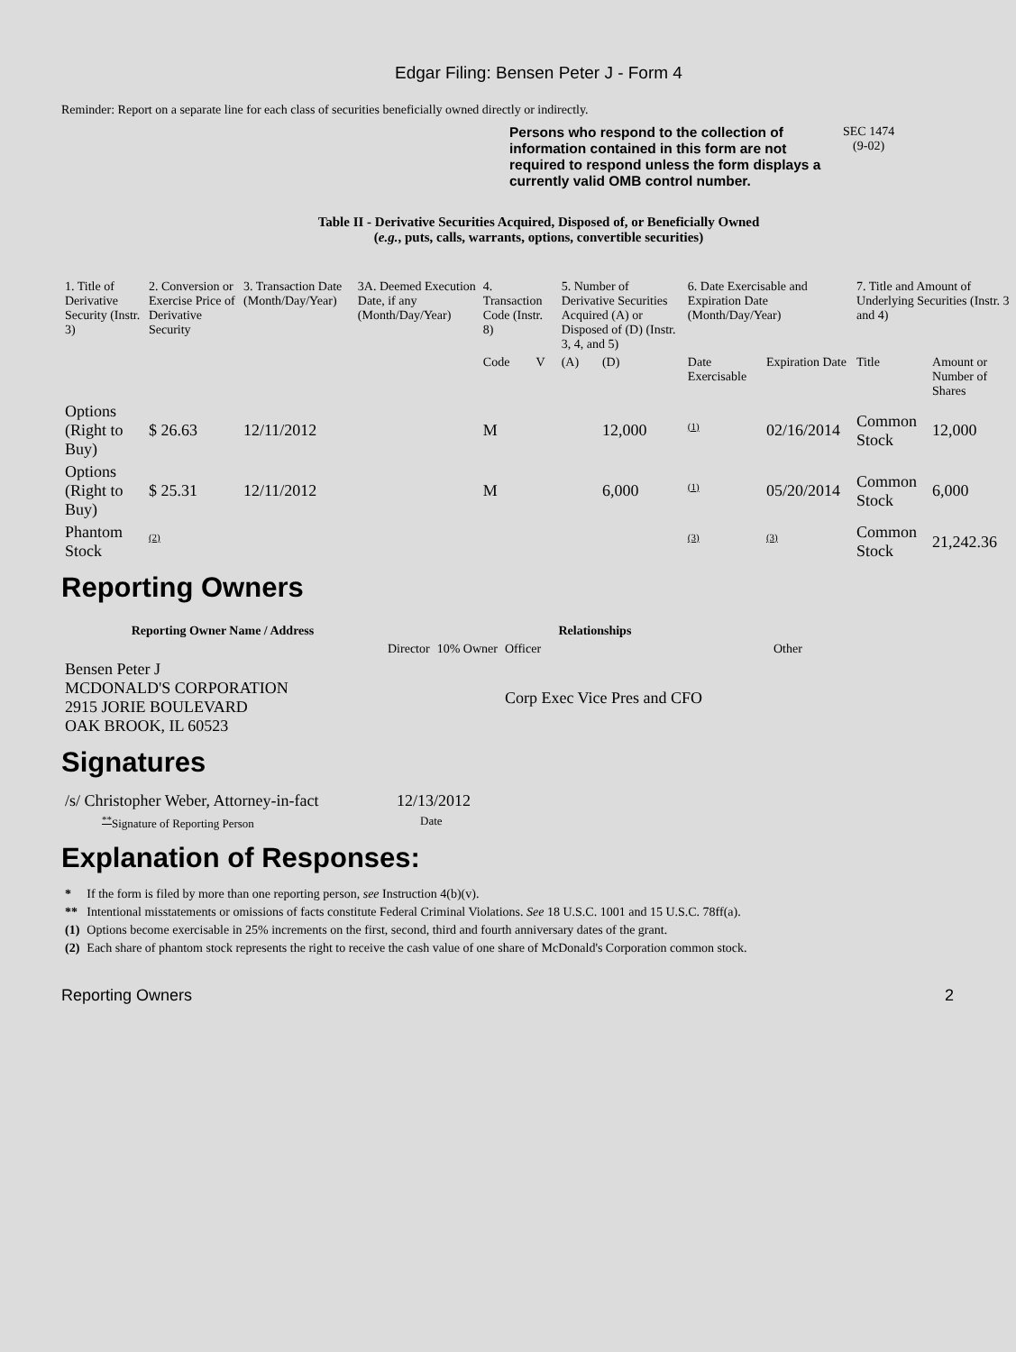Edgar Filing: Bensen Peter J - Form 4
Reminder: Report on a separate line for each class of securities beneficially owned directly or indirectly.
Persons who respond to the collection of information contained in this form are not required to respond unless the form displays a currently valid OMB control number.
SEC 1474
(9-02)
Table II - Derivative Securities Acquired, Disposed of, or Beneficially Owned
(e.g., puts, calls, warrants, options, convertible securities)
| 1. Title of Derivative Security (Instr. 3) | 2. Conversion or Exercise Price of Derivative Security | 3. Transaction Date (Month/Day/Year) | 3A. Deemed Execution Date, if any (Month/Day/Year) | 4. Transaction Code (Instr. 8) | | 5. Number of Derivative Securities Acquired (A) or Disposed of (D) (Instr. 3, 4, and 5) | | 6. Date Exercisable and Expiration Date (Month/Day/Year) | | 7. Title and Amount of Underlying Securities (Instr. 3 and 4) | |
| --- | --- | --- | --- | --- | --- | --- | --- | --- | --- | --- | --- |
| | | | | Code | V | (A) | (D) | Date Exercisable | Expiration Date | Title | Amount or Number of Shares |
| Options (Right to Buy) | $ 26.63 | 12/11/2012 | | M | | | 12,000 | <sup>(1)</sup> | 02/16/2014 | Common Stock | 12,000 |
| Options (Right to Buy) | $ 25.31 | 12/11/2012 | | M | | | 6,000 | <sup>(1)</sup> | 05/20/2014 | Common Stock | 6,000 |
| Phantom Stock | <sup>(2)</sup> | | | | | | | <sup>(3)</sup> | <sup>(3)</sup> | Common Stock | 21,242.36 |
Reporting Owners
| Reporting Owner Name / Address | Relationships | | | |
| --- | --- | --- | --- | --- |
| | Director | 10% Owner | Officer | Other |
| Bensen Peter J MCDONALD'S CORPORATION 2915 JORIE BOULEVARD OAK BROOK, IL 60523 | | | Corp Exec Vice Pres and CFO | |
Signatures
| /s/ Christopher Weber, Attorney-in-fact | 12/13/2012 |
| <sup>**</sup> Signature of Reporting Person | Date |
Explanation of Responses:
| * | If the form is filed by more than one reporting person, see Instruction 4(b)(v). |
| ** | Intentional misstatements or omissions of facts constitute Federal Criminal Violations. See 18 U.S.C. 1001 and 15 U.S.C. 78ff(a). |
| (1) | Options become exercisable in 25% increments on the first, second, third and fourth anniversary dates of the grant. |
| (2) | Each share of phantom stock represents the right to receive the cash value of one share of McDonald's Corporation common stock. |
Reporting Owners 2